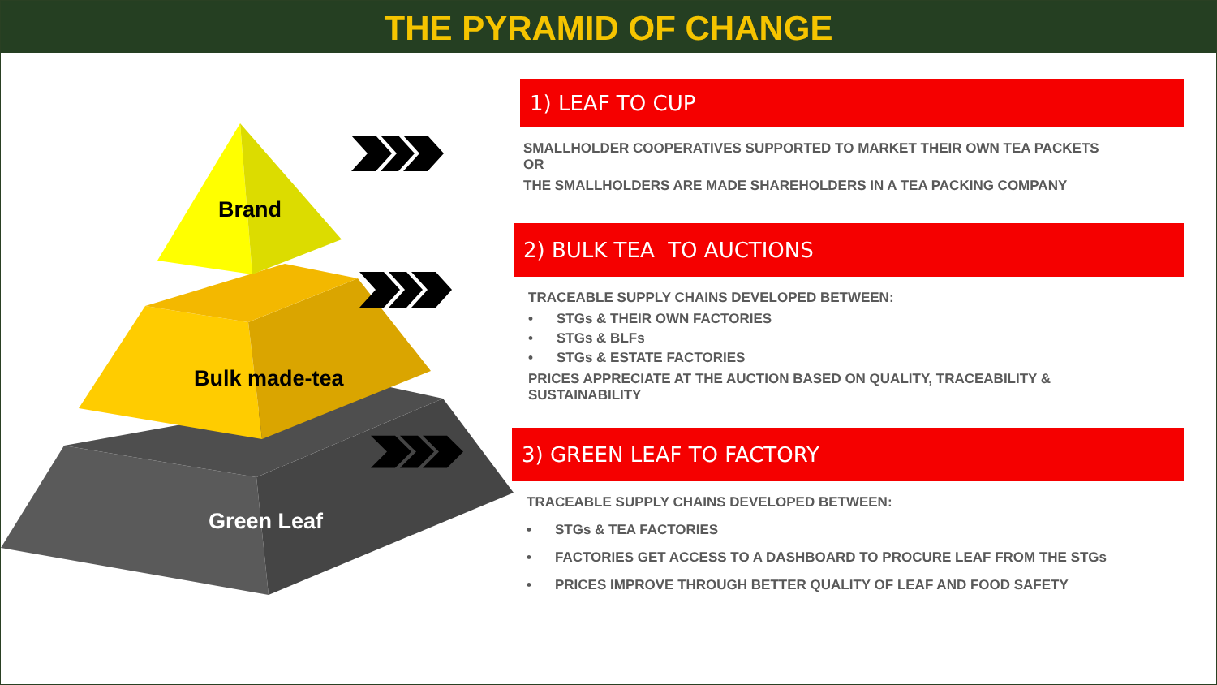THE PYRAMID OF CHANGE
Brand
Bulk made-tea
Green Leaf
1) LEAF TO CUP
SMALLHOLDER COOPERATIVES SUPPORTED TO MARKET THEIR OWN TEA PACKETS OR
THE SMALLHOLDERS ARE MADE SHAREHOLDERS IN A TEA PACKING COMPANY
2) BULK TEA TO AUCTIONS
TRACEABLE SUPPLY CHAINS DEVELOPED BETWEEN:
• STGs & THEIR OWN FACTORIES
• STGs & BLFs
• STGs & ESTATE FACTORIES
PRICES APPRECIATE AT THE AUCTION BASED ON QUALITY, TRACEABILITY & SUSTAINABILITY
3) GREEN LEAF TO FACTORY
TRACEABLE SUPPLY CHAINS DEVELOPED BETWEEN:
• STGs & TEA FACTORIES
• FACTORIES GET ACCESS TO A DASHBOARD TO PROCURE LEAF FROM THE STGs
• PRICES IMPROVE THROUGH BETTER QUALITY OF LEAF AND FOOD SAFETY